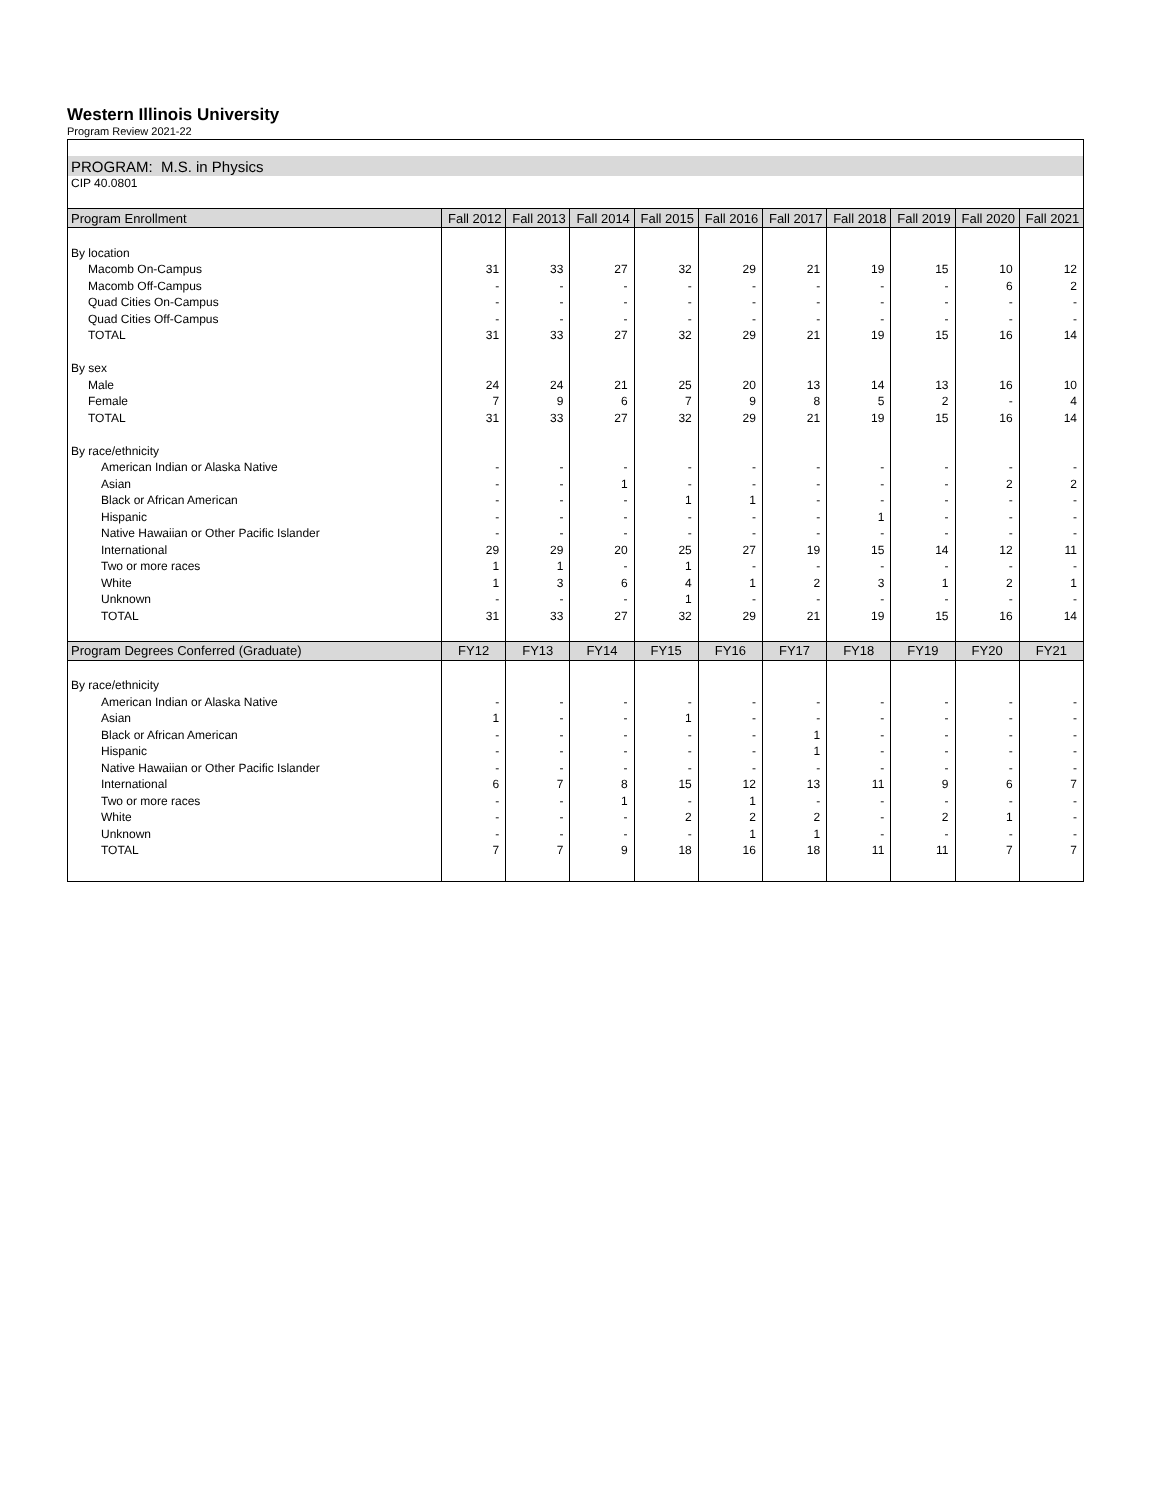Western Illinois University
Program Review 2021-22
| PROGRAM: M.S. in Physics | | | | | | | | | | |
| CIP 40.0801 | | | | | | | | | | |
| Program Enrollment | Fall 2012 | Fall 2013 | Fall 2014 | Fall 2015 | Fall 2016 | Fall 2017 | Fall 2018 | Fall 2019 | Fall 2020 | Fall 2021 |
| By location | | | | | | | | | | |
| Macomb On-Campus | 31 | 33 | 27 | 32 | 29 | 21 | 19 | 15 | 10 | 12 |
| Macomb Off-Campus | - | - | - | - | - | - | - | - | 6 | 2 |
| Quad Cities On-Campus | - | - | - | - | - | - | - | - | - | - |
| Quad Cities Off-Campus | - | - | - | - | - | - | - | - | - | - |
| TOTAL | 31 | 33 | 27 | 32 | 29 | 21 | 19 | 15 | 16 | 14 |
| By sex | | | | | | | | | | |
| Male | 24 | 24 | 21 | 25 | 20 | 13 | 14 | 13 | 16 | 10 |
| Female | 7 | 9 | 6 | 7 | 9 | 8 | 5 | 2 | - | 4 |
| TOTAL | 31 | 33 | 27 | 32 | 29 | 21 | 19 | 15 | 16 | 14 |
| By race/ethnicity | | | | | | | | | | |
| American Indian or Alaska Native | - | - | - | - | - | - | - | - | - | - |
| Asian | - | - | 1 | - | - | - | - | - | 2 | 2 |
| Black or African American | - | - | - | 1 | 1 | - | - | - | - | - |
| Hispanic | - | - | - | - | - | - | 1 | - | - | - |
| Native Hawaiian or Other Pacific Islander | - | - | - | - | - | - | - | - | - | - |
| International | 29 | 29 | 20 | 25 | 27 | 19 | 15 | 14 | 12 | 11 |
| Two or more races | 1 | 1 | - | 1 | - | - | - | - | - | - |
| White | 1 | 3 | 6 | 4 | 1 | 2 | 3 | 1 | 2 | 1 |
| Unknown | - | - | - | 1 | - | - | - | - | - | - |
| TOTAL | 31 | 33 | 27 | 32 | 29 | 21 | 19 | 15 | 16 | 14 |
| Program Degrees Conferred (Graduate) | FY12 | FY13 | FY14 | FY15 | FY16 | FY17 | FY18 | FY19 | FY20 | FY21 |
| By race/ethnicity | | | | | | | | | | |
| American Indian or Alaska Native | - | - | - | - | - | - | - | - | - | - |
| Asian | 1 | - | - | 1 | - | - | - | - | - | - |
| Black or African American | - | - | - | - | - | 1 | - | - | - | - |
| Hispanic | - | - | - | - | - | 1 | - | - | - | - |
| Native Hawaiian or Other Pacific Islander | - | - | - | - | - | - | - | - | - | - |
| International | 6 | 7 | 8 | 15 | 12 | 13 | 11 | 9 | 6 | 7 |
| Two or more races | - | - | 1 | - | 1 | - | - | - | - | - |
| White | - | - | - | 2 | 2 | 2 | - | 2 | 1 | - |
| Unknown | - | - | - | - | 1 | 1 | - | - | - | - |
| TOTAL | 7 | 7 | 9 | 18 | 16 | 18 | 11 | 11 | 7 | 7 |